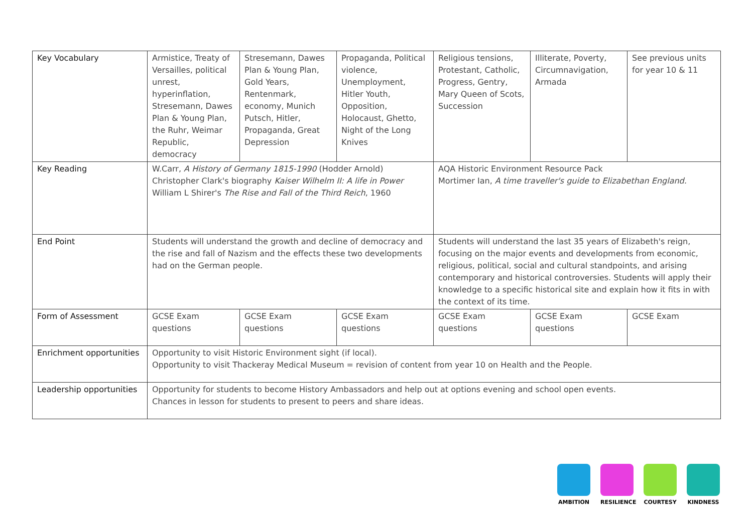| Key Vocabulary | Armistice, Treaty of Versailles, political unrest, hyperinflation, Stresemann, Dawes Plan & Young Plan, the Ruhr, Weimar Republic, democracy | Stresemann, Dawes Plan & Young Plan, Gold Years, Rentenmark, economy, Munich Putsch, Hitler, Propaganda, Great Depression | Propaganda, Political violence, Unemployment, Hitler Youth, Opposition, Holocaust, Ghetto, Night of the Long Knives | Religious tensions, Protestant, Catholic, Progress, Gentry, Mary Queen of Scots, Succession | Illiterate, Poverty, Circumnavigation, Armada | See previous units for year 10 & 11 |
| Key Reading | W.Carr, A History of Germany 1815-1990 (Hodder Arnold) Christopher Clark's biography Kaiser Wilhelm II: A life in Power William L Shirer's The Rise and Fall of the Third Reich , 1960 | | | AQA Historic Environment Resource Pack Mortimer Ian, A time traveller's guide to Elizabethan England. | | |
| End Point | Students will understand the growth and decline of democracy and the rise and fall of Nazism and the effects these two developments had on the German people. | | | Students will understand the last 35 years of Elizabeth's reign, focusing on the major events and developments from economic, religious, political, social and cultural standpoints, and arising contemporary and historical controversies. Students will apply their knowledge to a specific historical site and explain how it fits in with the context of its time. | | |
| Form of Assessment | GCSE Exam questions | GCSE Exam questions | GCSE Exam questions | GCSE Exam questions | GCSE Exam questions | GCSE Exam |
| Enrichment opportunities | Opportunity to visit Historic Environment sight (if local). Opportunity to visit Thackeray Medical Museum = revision of content from year 10 on Health and the People. | | | | | |
| Leadership opportunities | Opportunity for students to become History Ambassadors and help out at options evening and school open events. Chances in lesson for students to present to peers and share ideas. | | | | | |
AMBITION RESILIENCE COURTESY KINDNESS